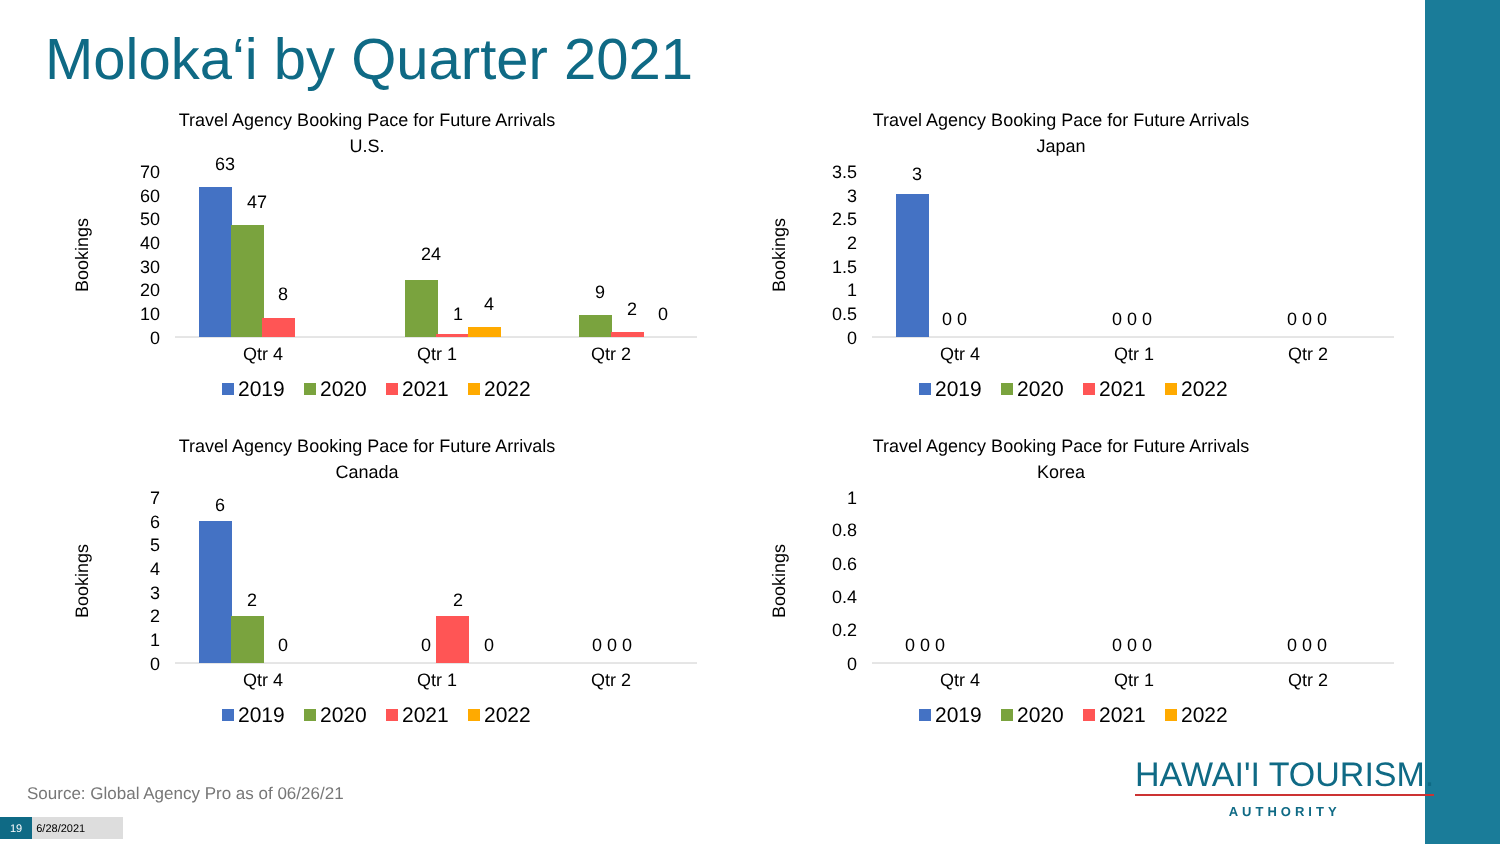Moloka‘i by Quarter 2021
Travel Agency Booking Pace for Future Arrivals
U.S.
Bookings
70
60
50
40
30
20
10
0
Qtr 4
Qtr 1
Qtr 2
63
47
8
24
1
4
9
2
0
2019
2020
2021
2022
Travel Agency Booking Pace for Future Arrivals
Japan
Bookings
3.5
3
2.5
2
1.5
1
0.5
0
Qtr 4
Qtr 1
Qtr 2
3
0 0
0 0 0
0 0 0
2019
2020
2021
2022
Travel Agency Booking Pace for Future Arrivals
Canada
Bookings
7
6
5
4
3
2
1
0
Qtr 4
Qtr 1
Qtr 2
6
2
0
0
2
0
0 0 0
2019
2020
2021
2022
Travel Agency Booking Pace for Future Arrivals
Korea
Bookings
1
0.8
0.6
0.4
0.2
0
Qtr 4
Qtr 1
Qtr 2
0 0 0
0 0 0
0 0 0
2019
2020
2021
2022
Source: Global Agency Pro as of 06/26/21
19 6/28/2021
HAWAI'I TOURISM.
AUTHORITY